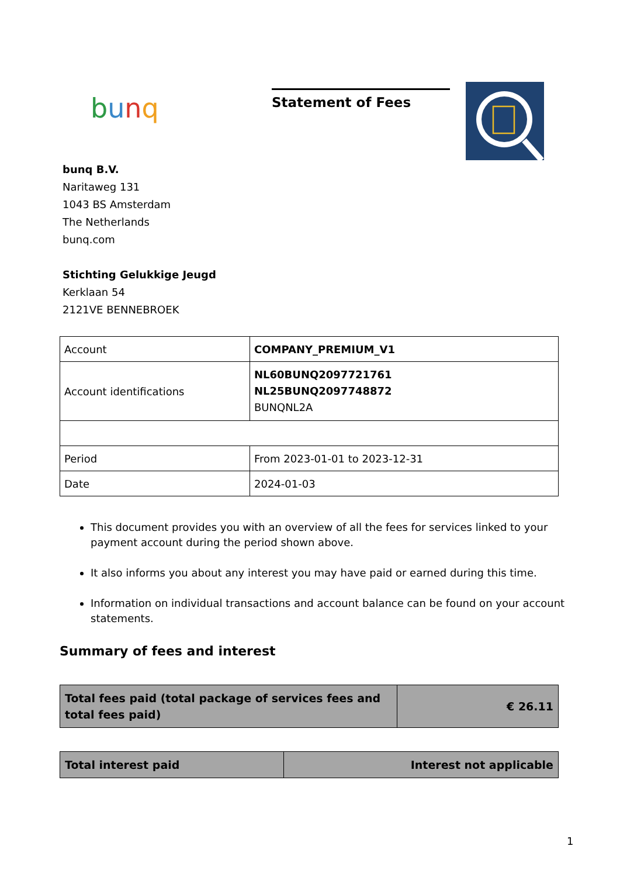bunq
Statement of Fees
bunq B.V.
Naritaweg 131
1043 BS Amsterdam
The Netherlands
bunq.com
Stichting Gelukkige Jeugd
Kerklaan 54
2121VE BENNEBROEK
| Account | COMPANY_PREMIUM_V1 |
| Account identifications | NL60BUNQ2097721761 NL25BUNQ2097748872 BUNQNL2A |
| Period | From 2023-01-01 to 2023-12-31 |
| Date | 2024-01-03 |
This document provides you with an overview of all the fees for services linked to your payment account during the period shown above.
It also informs you about any interest you may have paid or earned during this time.
Information on individual transactions and account balance can be found on your account statements.
Summary of fees and interest
| Total fees paid (total package of services fees and total fees paid) | € 26.11 |
| Total interest paid | Interest not applicable |
1